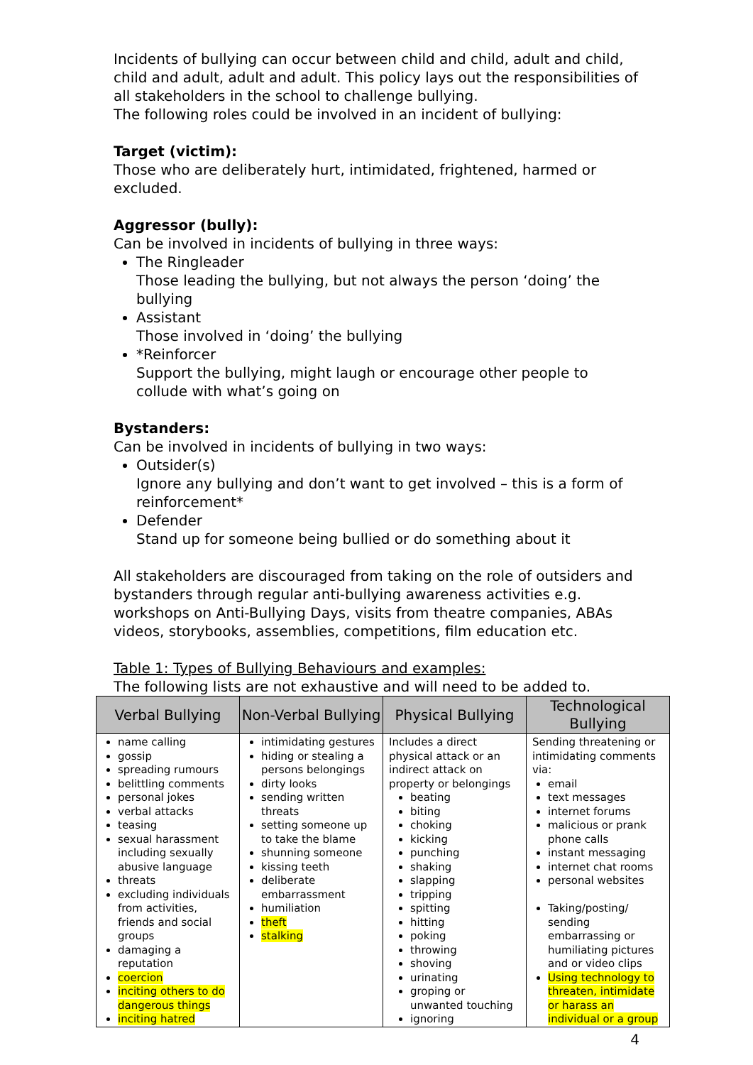Incidents of bullying can occur between child and child, adult and child, child and adult, adult and adult. This policy lays out the responsibilities of all stakeholders in the school to challenge bullying.
The following roles could be involved in an incident of bullying:
Target (victim):
Those who are deliberately hurt, intimidated, frightened, harmed or excluded.
Aggressor (bully):
Can be involved in incidents of bullying in three ways:
The Ringleader
Those leading the bullying, but not always the person ‘doing’ the bullying
Assistant
Those involved in ‘doing’ the bullying
*Reinforcer
Support the bullying, might laugh or encourage other people to collude with what’s going on
Bystanders:
Can be involved in incidents of bullying in two ways:
Outsider(s)
Ignore any bullying and don’t want to get involved – this is a form of reinforcement*
Defender
Stand up for someone being bullied or do something about it
All stakeholders are discouraged from taking on the role of outsiders and bystanders through regular anti-bullying awareness activities e.g. workshops on Anti-Bullying Days, visits from theatre companies, ABAs videos, storybooks, assemblies, competitions, film education etc.
Table 1: Types of Bullying Behaviours and examples:
The following lists are not exhaustive and will need to be added to.
| Verbal Bullying | Non-Verbal Bullying | Physical Bullying | Technological Bullying |
| --- | --- | --- | --- |
| name calling gossip spreading rumours belittling comments personal jokes verbal attacks teasing sexual harassment including sexually abusive language threats excluding individuals from activities, friends and social groups damaging a reputation coercion inciting others to do dangerous things inciting hatred | intimidating gestures hiding or stealing a persons belongings dirty looks sending written threats setting someone up to take the blame shunning someone kissing teeth deliberate embarrassment humiliation theft stalking | Includes a direct physical attack or an indirect attack on property or belongings beating biting choking kicking punching shaking slapping tripping spitting hitting poking throwing shoving urinating groping or unwanted touching ignoring | Sending threatening or intimidating comments via: email text messages internet forums malicious or prank phone calls instant messaging internet chat rooms personal websites Taking/posting/ sending embarrassing or humiliating pictures and or video clips Using technology to threaten, intimidate or harass an individual or a group |
4